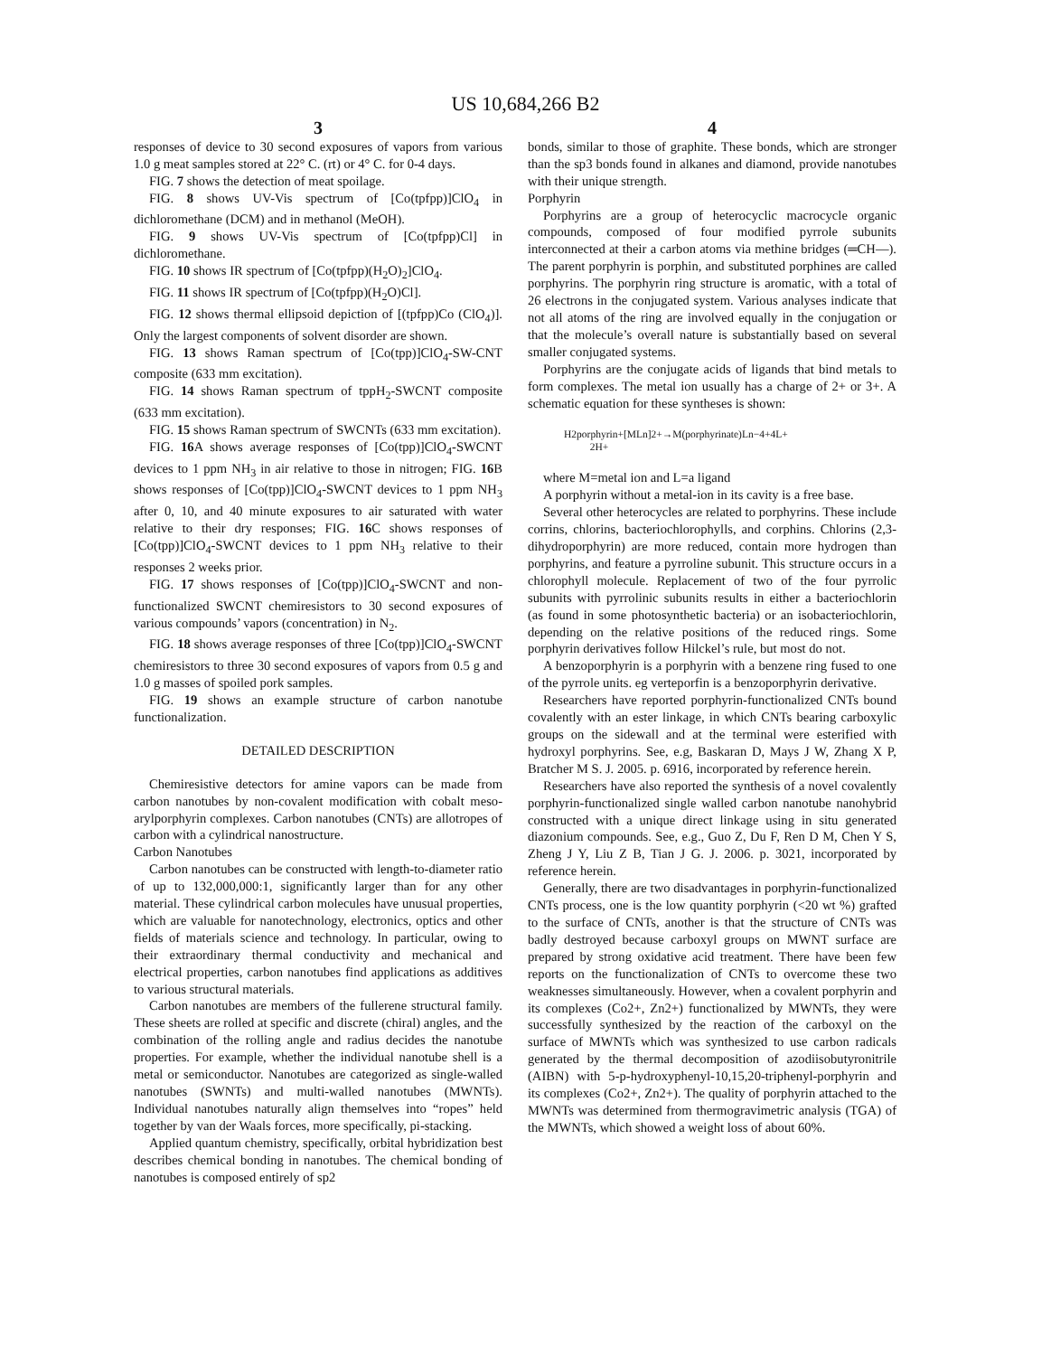US 10,684,266 B2
3
responses of device to 30 second exposures of vapors from various 1.0 g meat samples stored at 22° C. (rt) or 4° C. for 0-4 days.
FIG. 7 shows the detection of meat spoilage.
FIG. 8 shows UV-Vis spectrum of [Co(tpfpp)]ClO<sub>4</sub> in dichloromethane (DCM) and in methanol (MeOH).
FIG. 9 shows UV-Vis spectrum of [Co(tpfpp)Cl] in dichloromethane.
FIG. 10 shows IR spectrum of [Co(tpfpp)(H<sub>2</sub>O)<sub>2</sub>]ClO<sub>4</sub>.
FIG. 11 shows IR spectrum of [Co(tpfpp)(H<sub>2</sub>O)Cl].
FIG. 12 shows thermal ellipsoid depiction of [(tpfpp)Co (ClO<sub>4</sub>)]. Only the largest components of solvent disorder are shown.
FIG. 13 shows Raman spectrum of [Co(tpp)]ClO<sub>4</sub>-SW-CNT composite (633 mm excitation).
FIG. 14 shows Raman spectrum of tppH<sub>2</sub>-SWCNT composite (633 mm excitation).
FIG. 15 shows Raman spectrum of SWCNTs (633 mm excitation).
FIG. 16 A shows average responses of [Co(tpp)]ClO<sub>4</sub>-SWCNT devices to 1 ppm NH<sub>3</sub> in air relative to those in nitrogen; FIG. 16 B shows responses of [Co(tpp)]ClO<sub>4</sub>-SWCNT devices to 1 ppm NH<sub>3</sub> after 0, 10, and 40 minute exposures to air saturated with water relative to their dry responses; FIG. 16 C shows responses of [Co(tpp)]ClO<sub>4</sub>-SWCNT devices to 1 ppm NH<sub>3</sub> relative to their responses 2 weeks prior.
FIG. 17 shows responses of [Co(tpp)]ClO<sub>4</sub>-SWCNT and non-functionalized SWCNT chemiresistors to 30 second exposures of various compounds’ vapors (concentration) in N<sub>2</sub>.
FIG. 18 shows average responses of three [Co(tpp)]ClO<sub>4</sub>-SWCNT chemiresistors to three 30 second exposures of vapors from 0.5 g and 1.0 g masses of spoiled pork samples.
FIG. 19 shows an example structure of carbon nanotube functionalization.
DETAILED DESCRIPTION
Chemiresistive detectors for amine vapors can be made from carbon nanotubes by non-covalent modification with cobalt meso-arylporphyrin complexes. Carbon nanotubes (CNTs) are allotropes of carbon with a cylindrical nanostructure.
Carbon Nanotubes
Carbon nanotubes can be constructed with length-to-diameter ratio of up to 132,000,000:1, significantly larger than for any other material. These cylindrical carbon molecules have unusual properties, which are valuable for nanotechnology, electronics, optics and other fields of materials science and technology. In particular, owing to their extraordinary thermal conductivity and mechanical and electrical properties, carbon nanotubes find applications as additives to various structural materials.
Carbon nanotubes are members of the fullerene structural family. These sheets are rolled at specific and discrete (chiral) angles, and the combination of the rolling angle and radius decides the nanotube properties. For example, whether the individual nanotube shell is a metal or semiconductor. Nanotubes are categorized as single-walled nanotubes (SWNTs) and multi-walled nanotubes (MWNTs). Individual nanotubes naturally align themselves into “ropes” held together by van der Waals forces, more specifically, pi-stacking.
Applied quantum chemistry, specifically, orbital hybridization best describes chemical bonding in nanotubes. The chemical bonding of nanotubes is composed entirely of sp2
4
bonds, similar to those of graphite. These bonds, which are stronger than the sp3 bonds found in alkanes and diamond, provide nanotubes with their unique strength.
Porphyrin
Porphyrins are a group of heterocyclic macrocycle organic compounds, composed of four modified pyrrole subunits interconnected at their a carbon atoms via methine bridges (═CH—). The parent porphyrin is porphin, and substituted porphines are called porphyrins. The porphyrin ring structure is aromatic, with a total of 26 electrons in the conjugated system. Various analyses indicate that not all atoms of the ring are involved equally in the conjugation or that the molecule’s overall nature is substantially based on several smaller conjugated systems.
Porphyrins are the conjugate acids of ligands that bind metals to form complexes. The metal ion usually has a charge of 2+ or 3+. A schematic equation for these syntheses is shown:
H2porphyrin+[MLn]2+→M(porphyrinate)Ln−4+4L+
2H+
where M=metal ion and L=a ligand
A porphyrin without a metal-ion in its cavity is a free base.
Several other heterocycles are related to porphyrins. These include corrins, chlorins, bacteriochlorophylls, and corphins. Chlorins (2,3-dihydroporphyrin) are more reduced, contain more hydrogen than porphyrins, and feature a pyrroline subunit. This structure occurs in a chlorophyll molecule. Replacement of two of the four pyrrolic subunits with pyrrolinic subunits results in either a bacteriochlorin (as found in some photosynthetic bacteria) or an isobacteriochlorin, depending on the relative positions of the reduced rings. Some porphyrin derivatives follow Hilckel’s rule, but most do not.
A benzoporphyrin is a porphyrin with a benzene ring fused to one of the pyrrole units. eg verteporfin is a benzoporphyrin derivative.
Researchers have reported porphyrin-functionalized CNTs bound covalently with an ester linkage, in which CNTs bearing carboxylic groups on the sidewall and at the terminal were esterified with hydroxyl porphyrins. See, e.g, Baskaran D, Mays J W, Zhang X P, Bratcher M S. J. 2005. p. 6916, incorporated by reference herein.
Researchers have also reported the synthesis of a novel covalently porphyrin-functionalized single walled carbon nanotube nanohybrid constructed with a unique direct linkage using in situ generated diazonium compounds. See, e.g., Guo Z, Du F, Ren D M, Chen Y S, Zheng J Y, Liu Z B, Tian J G. J. 2006. p. 3021, incorporated by reference herein.
Generally, there are two disadvantages in porphyrin-functionalized CNTs process, one is the low quantity porphyrin (<20 wt %) grafted to the surface of CNTs, another is that the structure of CNTs was badly destroyed because carboxyl groups on MWNT surface are prepared by strong oxidative acid treatment. There have been few reports on the functionalization of CNTs to overcome these two weaknesses simultaneously. However, when a covalent porphyrin and its complexes (Co2+, Zn2+) functionalized by MWNTs, they were successfully synthesized by the reaction of the carboxyl on the surface of MWNTs which was synthesized to use carbon radicals generated by the thermal decomposition of azodiisobutyronitrile (AIBN) with 5-p-hydroxyphenyl-10,15,20-triphenyl-porphyrin and its complexes (Co2+, Zn2+). The quality of porphyrin attached to the MWNTs was determined from thermogravimetric analysis (TGA) of the MWNTs, which showed a weight loss of about 60%.